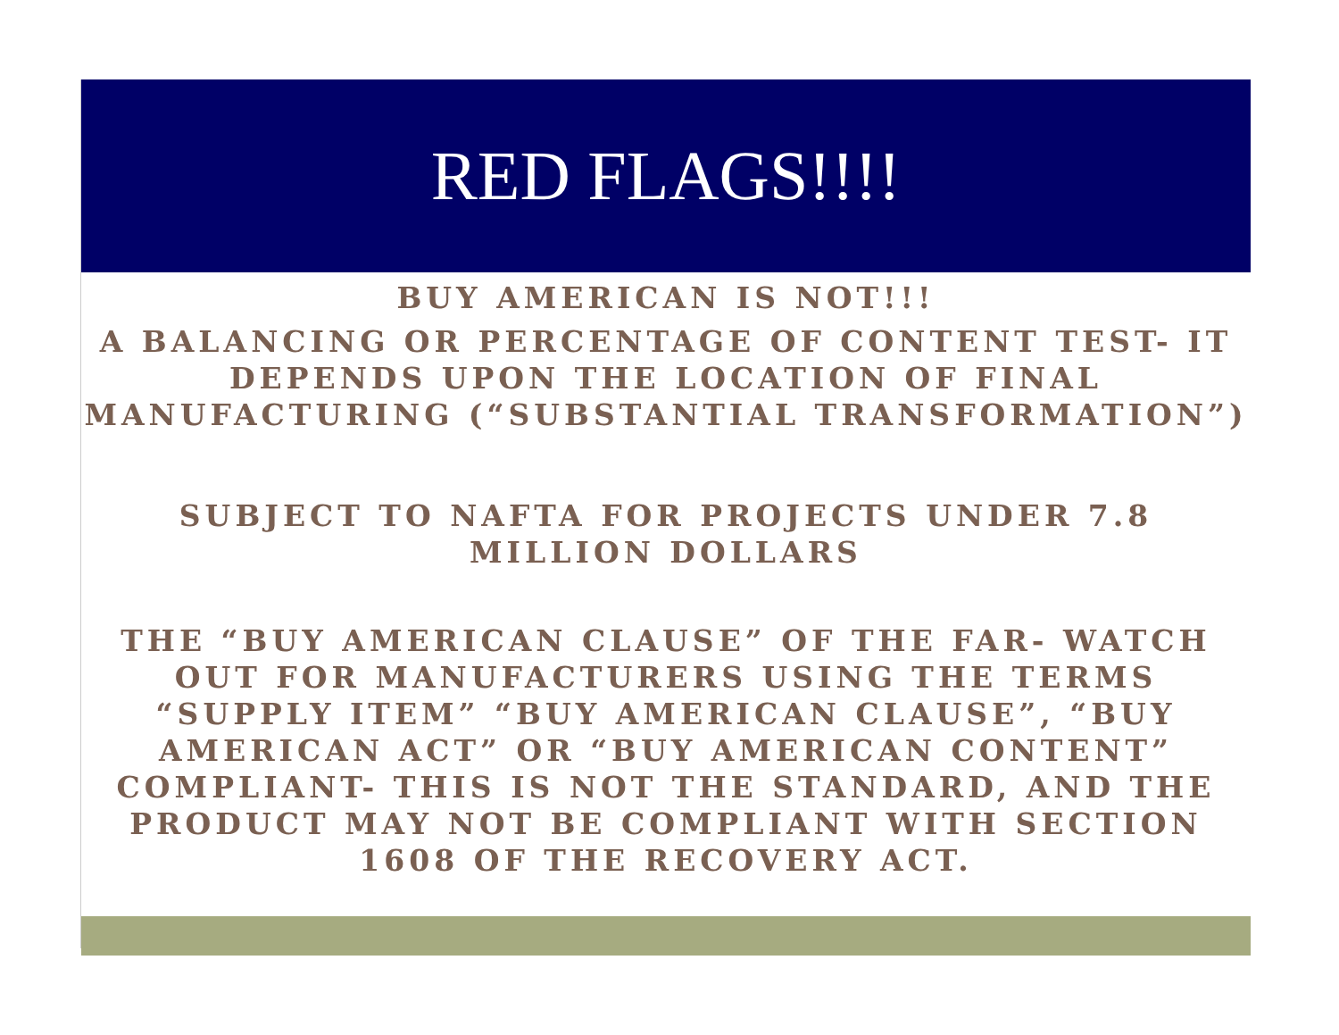RED FLAGS!!!!
BUY AMERICAN IS NOT!!!
A BALANCING OR PERCENTAGE OF CONTENT TEST- IT DEPENDS UPON THE LOCATION OF FINAL MANUFACTURING (“SUBSTANTIAL TRANSFORMATION”)
SUBJECT TO NAFTA FOR PROJECTS UNDER 7.8 MILLION DOLLARS
THE “BUY AMERICAN CLAUSE” OF THE FAR- WATCH OUT FOR MANUFACTURERS USING THE TERMS “SUPPLY ITEM” “BUY AMERICAN CLAUSE”, “BUY AMERICAN ACT” OR “BUY AMERICAN CONTENT” COMPLIANT- THIS IS NOT THE STANDARD, AND THE PRODUCT MAY NOT BE COMPLIANT WITH SECTION 1608 OF THE RECOVERY ACT.